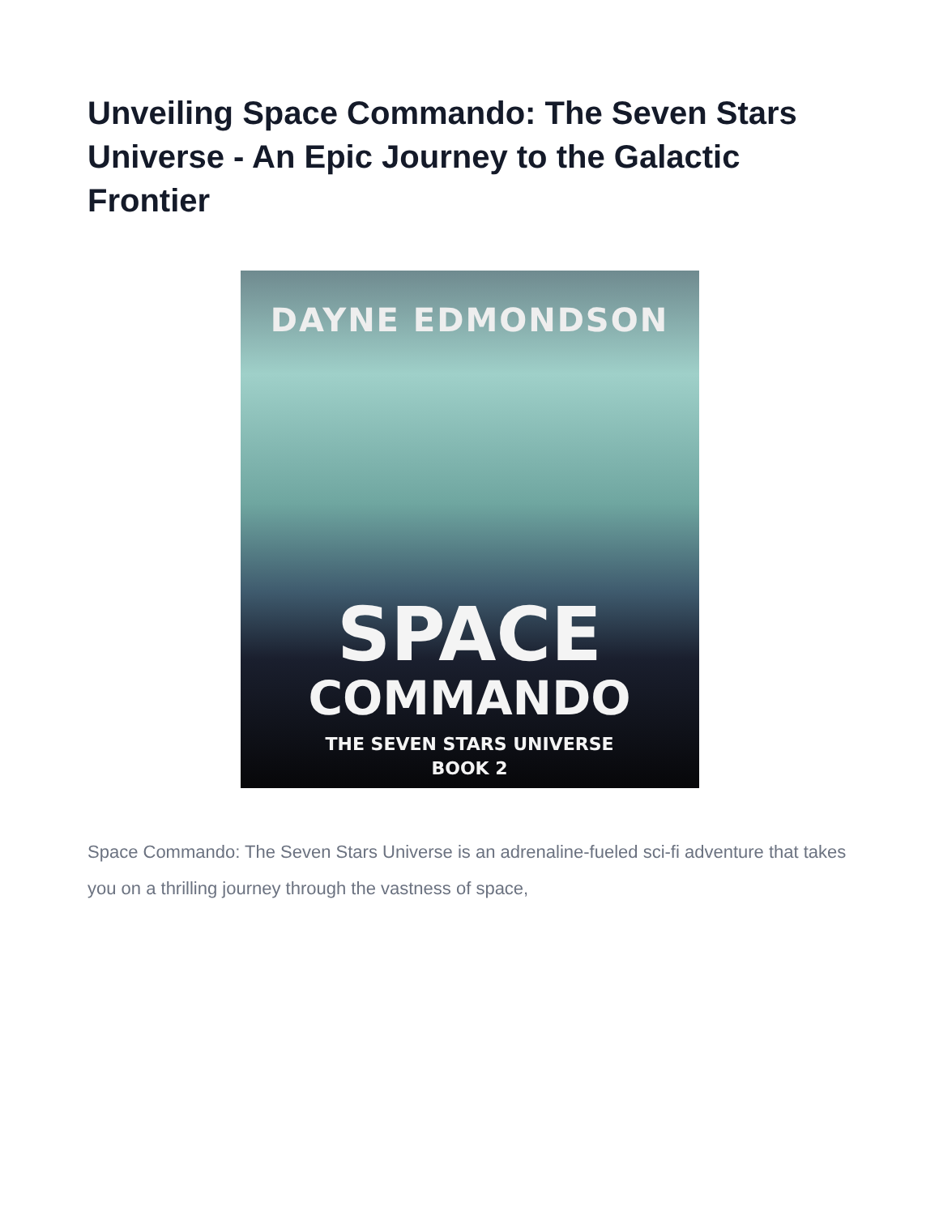Unveiling Space Commando: The Seven Stars Universe - An Epic Journey to the Galactic Frontier
DAYNE EDMONDSON
SPACE
COMMANDO
THE SEVEN STARS UNIVERSE
BOOK 2
Space Commando: The Seven Stars Universe is an adrenaline-fueled sci-fi adventure that takes you on a thrilling journey through the vastness of space,